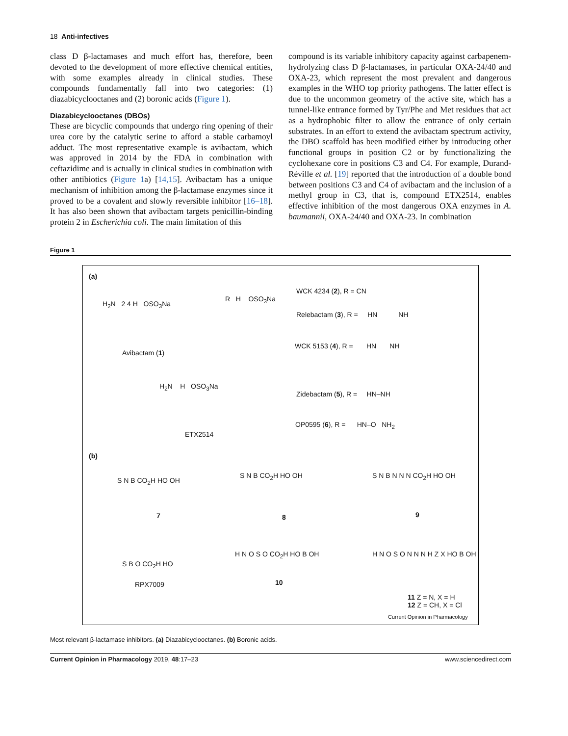18 Anti-infectives
class D β-lactamases and much effort has, therefore, been devoted to the development of more effective chemical entities, with some examples already in clinical studies. These compounds fundamentally fall into two categories: (1) diazabicyclooctanes and (2) boronic acids (Figure 1).
Diazabicyclooctanes (DBOs)
These are bicyclic compounds that undergo ring opening of their urea core by the catalytic serine to afford a stable carbamoyl adduct. The most representative example is avibactam, which was approved in 2014 by the FDA in combination with ceftazidime and is actually in clinical studies in combination with other antibiotics (Figure 1a) [14,15]. Avibactam has a unique mechanism of inhibition among the β-lactamase enzymes since it proved to be a covalent and slowly reversible inhibitor [16–18]. It has also been shown that avibactam targets penicillin-binding protein 2 in Escherichia coli. The main limitation of this
compound is its variable inhibitory capacity against carbapenem-hydrolyzing class D β-lactamases, in particular OXA-24/40 and OXA-23, which represent the most prevalent and dangerous examples in the WHO top priority pathogens. The latter effect is due to the uncommon geometry of the active site, which has a tunnel-like entrance formed by Tyr/Phe and Met residues that act as a hydrophobic filter to allow the entrance of only certain substrates. In an effort to extend the avibactam spectrum activity, the DBO scaffold has been modified either by introducing other functional groups in position C2 or by functionalizing the cyclohexane core in positions C3 and C4. For example, Durand-Réville et al. [19] reported that the introduction of a double bond between positions C3 and C4 of avibactam and the inclusion of a methyl group in C3, that is, compound ETX2514, enables effective inhibition of the most dangerous OXA enzymes in A. baumannii, OXA-24/40 and OXA-23. In combination
Figure 1
(a)
H<sub>2</sub>N 2 4 H OSO<sub>3</sub>Na
Avibactam (1)
R H OSO<sub>3</sub>Na
H<sub>2</sub>N H OSO<sub>3</sub>Na
ETX2514
WCK 4234 (2), R = CN
Relebactam (3), R = HN NH
WCK 5153 (4), R = HN NH
Zidebactam (5), R = HN–NH
OP0595 (6), R = HN–O NH<sub>2</sub>
(b)
S N B CO<sub>2</sub>H HO OH
7
S N B CO<sub>2</sub>H HO OH
8
S N B N N N CO<sub>2</sub>H HO OH
9
S B O CO<sub>2</sub>H HO
RPX7009
H N O S O CO<sub>2</sub>H HO B OH
10
H N O S O N N N H Z X HO B OH
11 Z = N, X = H
12 Z = CH, X = Cl
Current Opinion in Pharmacology
Most relevant β-lactamase inhibitors. (a) Diazabicyclooctanes. (b) Boronic acids.
Current Opinion in Pharmacology 2019, 48:17–23 www.sciencedirect.com